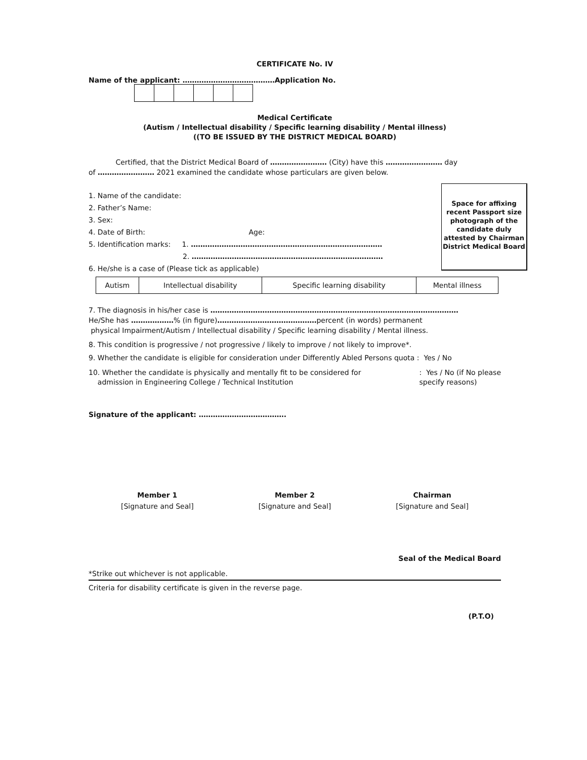CERTIFICATE No. IV
Name of the applicant: …………………………………Application No.
Medical Certificate
(Autism / Intellectual disability / Specific learning disability / Mental illness)
((TO BE ISSUED BY THE DISTRICT MEDICAL BOARD)
Certified, that the District Medical Board of …………………… (City) have this …………………… day
of …………………… 2021 examined the candidate whose particulars are given below.
Space for affixing recent Passport size photograph of the candidate duly attested by Chairman District Medical Board
1. Name of the candidate:
2. Father’s Name:
3. Sex:
4. Date of Birth: Age:
5. Identification marks: 1. ………………………………………………………………………
2. ………………………………………………………………………
6. He/she is a case of (Please tick as applicable)
| Autism | Intellectual disability | Specific learning disability | Mental illness |
7. The diagnosis in his/her case is ……………………………………………………………………………………………
He/She has ………………% (in figure)……………………………………percent (in words) permanent
physical Impairment/Autism / Intellectual disability / Specific learning disability / Mental illness.
8. This condition is progressive / not progressive / likely to improve / not likely to improve*.
9. Whether the candidate is eligible for consideration under Differently Abled Persons quota : Yes / No
10. Whether the candidate is physically and mentally fit to be considered for
admission in Engineering College / Technical Institution
: Yes / No (if No please
specify reasons)
Signature of the applicant: ……………………………….
Member 1
[Signature and Seal]
Member 2
[Signature and Seal]
Chairman
[Signature and Seal]
Seal of the Medical Board
*Strike out whichever is not applicable.
Criteria for disability certificate is given in the reverse page.
(P.T.O)